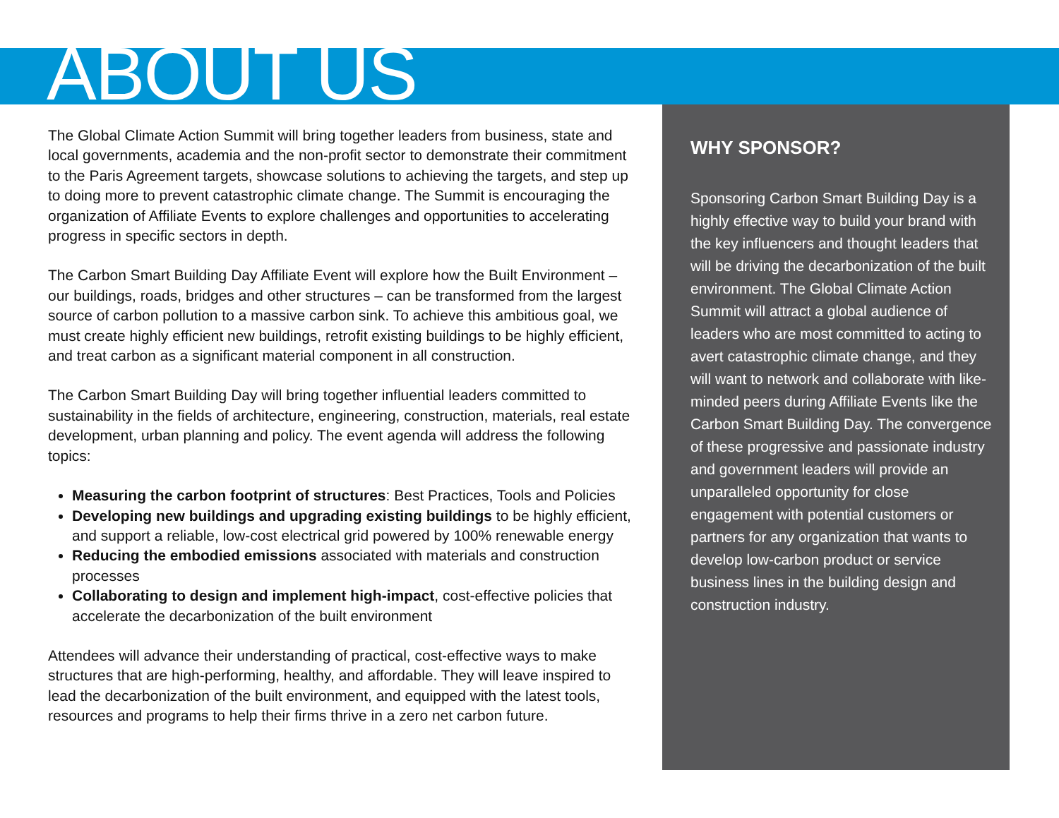ABOUT US
The Global Climate Action Summit will bring together leaders from business, state and local governments, academia and the non-profit sector to demonstrate their commitment to the Paris Agreement targets, showcase solutions to achieving the targets, and step up to doing more to prevent catastrophic climate change. The Summit is encouraging the organization of Affiliate Events to explore challenges and opportunities to accelerating progress in specific sectors in depth.
The Carbon Smart Building Day Affiliate Event will explore how the Built Environment – our buildings, roads, bridges and other structures – can be transformed from the largest source of carbon pollution to a massive carbon sink. To achieve this ambitious goal, we must create highly efficient new buildings, retrofit existing buildings to be highly efficient, and treat carbon as a significant material component in all construction.
The Carbon Smart Building Day will bring together influential leaders committed to sustainability in the fields of architecture, engineering, construction, materials, real estate development, urban planning and policy. The event agenda will address the following topics:
Measuring the carbon footprint of structures: Best Practices, Tools and Policies
Developing new buildings and upgrading existing buildings to be highly efficient, and support a reliable, low-cost electrical grid powered by 100% renewable energy
Reducing the embodied emissions associated with materials and construction processes
Collaborating to design and implement high-impact, cost-effective policies that accelerate the decarbonization of the built environment
Attendees will advance their understanding of practical, cost-effective ways to make structures that are high-performing, healthy, and affordable. They will leave inspired to lead the decarbonization of the built environment, and equipped with the latest tools, resources and programs to help their firms thrive in a zero net carbon future.
WHY SPONSOR?
Sponsoring Carbon Smart Building Day is a highly effective way to build your brand with the key influencers and thought leaders that will be driving the decarbonization of the built environment. The Global Climate Action Summit will attract a global audience of leaders who are most committed to acting to avert catastrophic climate change, and they will want to network and collaborate with like-minded peers during Affiliate Events like the Carbon Smart Building Day. The convergence of these progressive and passionate industry and government leaders will provide an unparalleled opportunity for close engagement with potential customers or partners for any organization that wants to develop low-carbon product or service business lines in the building design and construction industry.